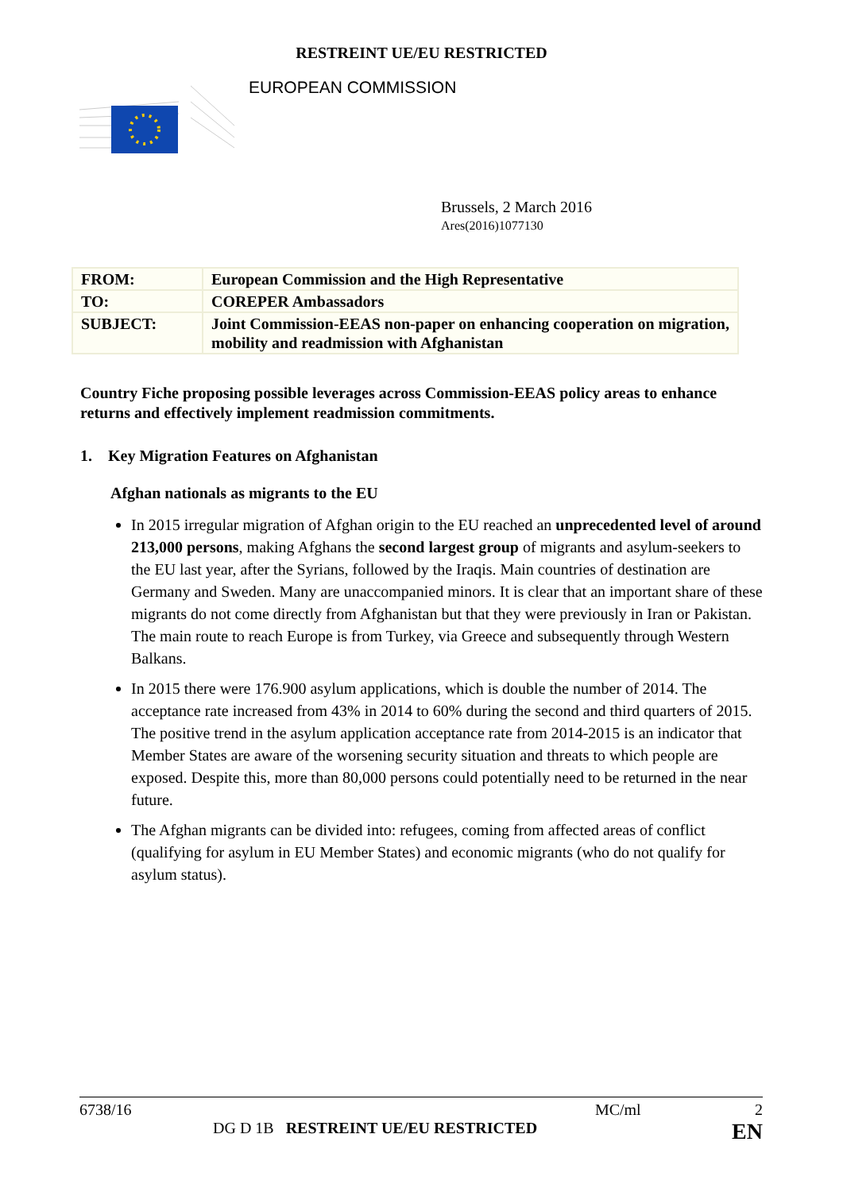RESTREINT UE/EU RESTRICTED
EUROPEAN COMMISSION
Brussels, 2 March 2016
Ares(2016)1077130
| FROM: | European Commission and the High Representative |
| TO: | COREPER Ambassadors |
| SUBJECT: | Joint Commission-EEAS non-paper on enhancing cooperation on migration, mobility and readmission with Afghanistan |
Country Fiche proposing possible leverages across Commission-EEAS policy areas to enhance returns and effectively implement readmission commitments.
1. Key Migration Features on Afghanistan
Afghan nationals as migrants to the EU
In 2015 irregular migration of Afghan origin to the EU reached an unprecedented level of around 213,000 persons, making Afghans the second largest group of migrants and asylum-seekers to the EU last year, after the Syrians, followed by the Iraqis. Main countries of destination are Germany and Sweden. Many are unaccompanied minors. It is clear that an important share of these migrants do not come directly from Afghanistan but that they were previously in Iran or Pakistan. The main route to reach Europe is from Turkey, via Greece and subsequently through Western Balkans.
In 2015 there were 176.900 asylum applications, which is double the number of 2014. The acceptance rate increased from 43% in 2014 to 60% during the second and third quarters of 2015. The positive trend in the asylum application acceptance rate from 2014-2015 is an indicator that Member States are aware of the worsening security situation and threats to which people are exposed. Despite this, more than 80,000 persons could potentially need to be returned in the near future.
The Afghan migrants can be divided into: refugees, coming from affected areas of conflict (qualifying for asylum in EU Member States) and economic migrants (who do not qualify for asylum status).
6738/16 MC/ml 2
DG D 1B RESTREINT UE/EU RESTRICTED EN